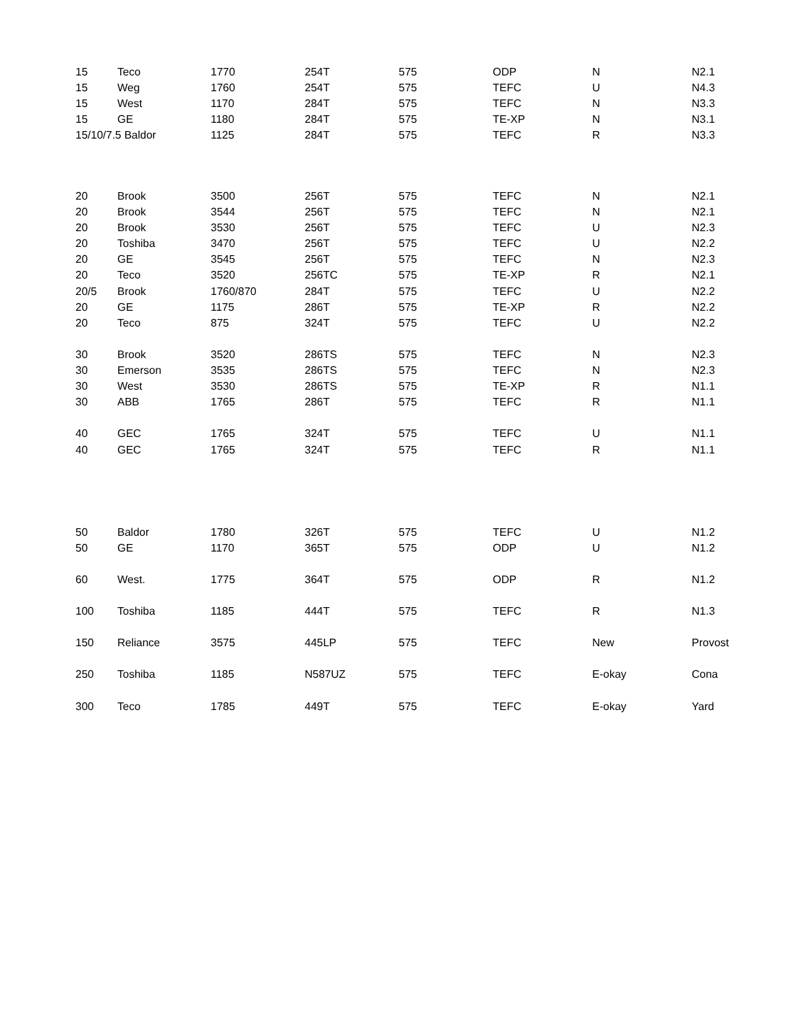| 15 | Teco | 1770 | 254T | 575 | ODP | N | N2.1 |
| 15 | Weg | 1760 | 254T | 575 | TEFC | U | N4.3 |
| 15 | West | 1170 | 284T | 575 | TEFC | N | N3.3 |
| 15 | GE | 1180 | 284T | 575 | TE-XP | N | N3.1 |
| 15/10/7.5 Baldor | | 1125 | 284T | 575 | TEFC | R | N3.3 |
| 20 | Brook | 3500 | 256T | 575 | TEFC | N | N2.1 |
| 20 | Brook | 3544 | 256T | 575 | TEFC | N | N2.1 |
| 20 | Brook | 3530 | 256T | 575 | TEFC | U | N2.3 |
| 20 | Toshiba | 3470 | 256T | 575 | TEFC | U | N2.2 |
| 20 | GE | 3545 | 256T | 575 | TEFC | N | N2.3 |
| 20 | Teco | 3520 | 256TC | 575 | TE-XP | R | N2.1 |
| 20/5 | Brook | 1760/870 | 284T | 575 | TEFC | U | N2.2 |
| 20 | GE | 1175 | 286T | 575 | TE-XP | R | N2.2 |
| 20 | Teco | 875 | 324T | 575 | TEFC | U | N2.2 |
| 30 | Brook | 3520 | 286TS | 575 | TEFC | N | N2.3 |
| 30 | Emerson | 3535 | 286TS | 575 | TEFC | N | N2.3 |
| 30 | West | 3530 | 286TS | 575 | TE-XP | R | N1.1 |
| 30 | ABB | 1765 | 286T | 575 | TEFC | R | N1.1 |
| 40 | GEC | 1765 | 324T | 575 | TEFC | U | N1.1 |
| 40 | GEC | 1765 | 324T | 575 | TEFC | R | N1.1 |
| 50 | Baldor | 1780 | 326T | 575 | TEFC | U | N1.2 |
| 50 | GE | 1170 | 365T | 575 | ODP | U | N1.2 |
| 60 | West. | 1775 | 364T | 575 | ODP | R | N1.2 |
| 100 | Toshiba | 1185 | 444T | 575 | TEFC | R | N1.3 |
| 150 | Reliance | 3575 | 445LP | 575 | TEFC | New | Provost |
| 250 | Toshiba | 1185 | N587UZ | 575 | TEFC | E-okay | Cona |
| 300 | Teco | 1785 | 449T | 575 | TEFC | E-okay | Yard |